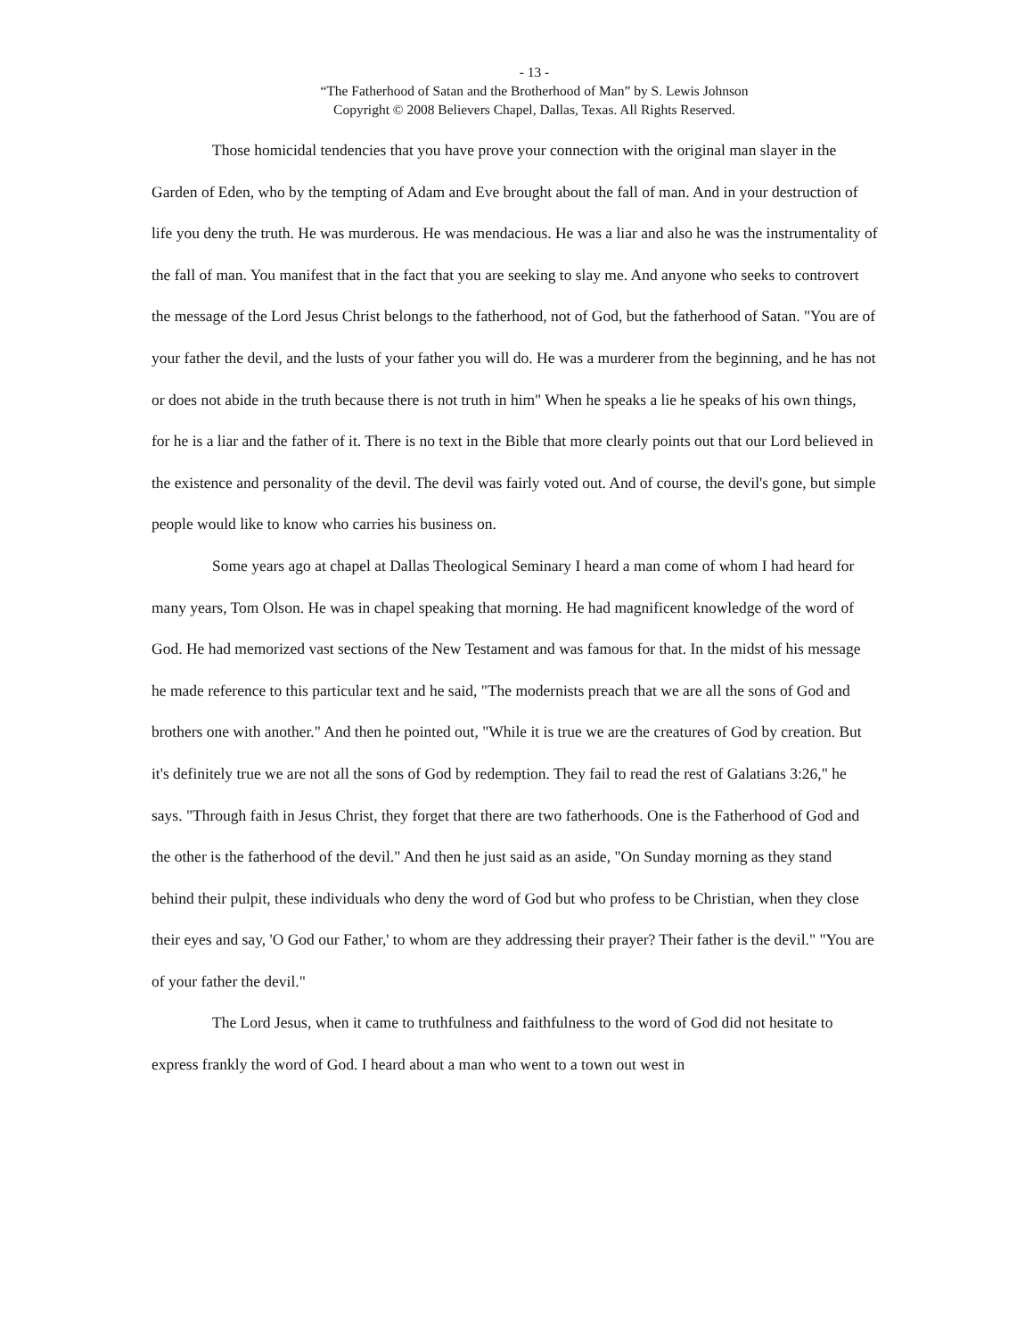- 13 -
“The Fatherhood of Satan and the Brotherhood of Man” by S. Lewis Johnson
Copyright © 2008 Believers Chapel, Dallas, Texas. All Rights Reserved.
Those homicidal tendencies that you have prove your connection with the original man slayer in the Garden of Eden, who by the tempting of Adam and Eve brought about the fall of man. And in your destruction of life you deny the truth. He was murderous. He was mendacious. He was a liar and also he was the instrumentality of the fall of man. You manifest that in the fact that you are seeking to slay me. And anyone who seeks to controvert the message of the Lord Jesus Christ belongs to the fatherhood, not of God, but the fatherhood of Satan. "You are of your father the devil, and the lusts of your father you will do. He was a murderer from the beginning, and he has not or does not abide in the truth because there is not truth in him" When he speaks a lie he speaks of his own things, for he is a liar and the father of it. There is no text in the Bible that more clearly points out that our Lord believed in the existence and personality of the devil. The devil was fairly voted out. And of course, the devil's gone, but simple people would like to know who carries his business on.
Some years ago at chapel at Dallas Theological Seminary I heard a man come of whom I had heard for many years, Tom Olson. He was in chapel speaking that morning. He had magnificent knowledge of the word of God. He had memorized vast sections of the New Testament and was famous for that. In the midst of his message he made reference to this particular text and he said, "The modernists preach that we are all the sons of God and brothers one with another." And then he pointed out, "While it is true we are the creatures of God by creation. But it's definitely true we are not all the sons of God by redemption. They fail to read the rest of Galatians 3:26," he says. "Through faith in Jesus Christ, they forget that there are two fatherhoods. One is the Fatherhood of God and the other is the fatherhood of the devil." And then he just said as an aside, "On Sunday morning as they stand behind their pulpit, these individuals who deny the word of God but who profess to be Christian, when they close their eyes and say, 'O God our Father,' to whom are they addressing their prayer? Their father is the devil." "You are of your father the devil."
The Lord Jesus, when it came to truthfulness and faithfulness to the word of God did not hesitate to express frankly the word of God. I heard about a man who went to a town out west in